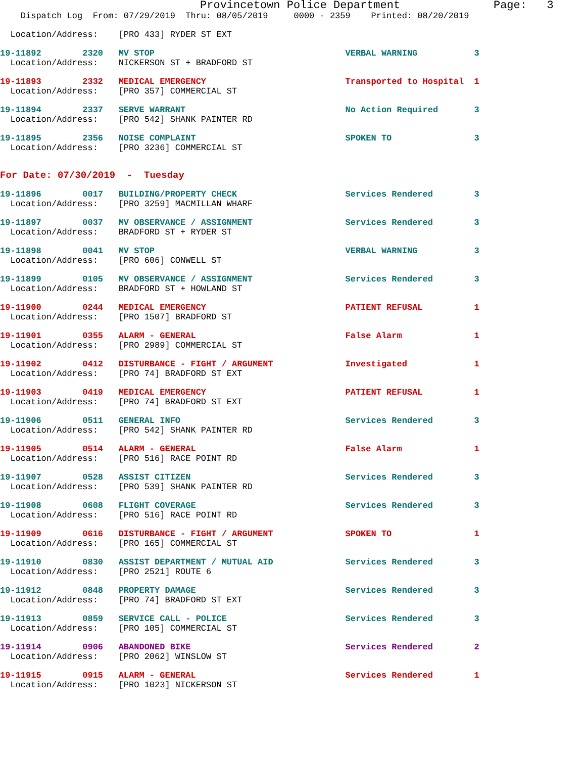Provincetown Police Department              Page:   3
    Dispatch Log  From: 07/29/2019  Thru: 08/05/2019     0000 - 2359    Printed: 08/20/2019
  Location/Address:    [PRO 433] RYDER ST EXT
19-11892        2320   MV STOP                                     VERBAL WARNING           3
  Location/Address:    NICKERSON ST + BRADFORD ST
19-11893        2332   MEDICAL EMERGENCY                           Transported to Hospital  1
  Location/Address:    [PRO 357] COMMERCIAL ST
19-11894        2337   SERVE WARRANT                               No Action Required       3
  Location/Address:    [PRO 542] SHANK PAINTER RD
19-11895        2356   NOISE COMPLAINT                             SPOKEN TO                3
  Location/Address:    [PRO 3236] COMMERCIAL ST
For Date: 07/30/2019  -  Tuesday
19-11896        0017   BUILDING/PROPERTY CHECK                     Services Rendered        3
  Location/Address:    [PRO 3259] MACMILLAN WHARF
19-11897        0037   MV OBSERVANCE / ASSIGNMENT                  Services Rendered        3
  Location/Address:    BRADFORD ST + RYDER ST
19-11898        0041   MV STOP                                     VERBAL WARNING           3
  Location/Address:    [PRO 606] CONWELL ST
19-11899        0105   MV OBSERVANCE / ASSIGNMENT                  Services Rendered        3
  Location/Address:    BRADFORD ST + HOWLAND ST
19-11900        0244   MEDICAL EMERGENCY                           PATIENT REFUSAL          1
  Location/Address:    [PRO 1507] BRADFORD ST
19-11901        0355   ALARM - GENERAL                             False Alarm              1
  Location/Address:    [PRO 2989] COMMERCIAL ST
19-11902        0412   DISTURBANCE - FIGHT / ARGUMENT              Investigated             1
  Location/Address:    [PRO 74] BRADFORD ST EXT
19-11903        0419   MEDICAL EMERGENCY                           PATIENT REFUSAL          1
  Location/Address:    [PRO 74] BRADFORD ST EXT
19-11906        0511   GENERAL INFO                                Services Rendered        3
  Location/Address:    [PRO 542] SHANK PAINTER RD
19-11905        0514   ALARM - GENERAL                             False Alarm              1
  Location/Address:    [PRO 516] RACE POINT RD
19-11907        0528   ASSIST CITIZEN                              Services Rendered        3
  Location/Address:    [PRO 539] SHANK PAINTER RD
19-11908        0608   FLIGHT COVERAGE                             Services Rendered        3
  Location/Address:    [PRO 516] RACE POINT RD
19-11909        0616   DISTURBANCE - FIGHT / ARGUMENT              SPOKEN TO                1
  Location/Address:    [PRO 165] COMMERCIAL ST
19-11910        0830   ASSIST DEPARTMENT / MUTUAL AID              Services Rendered        3
  Location/Address:    [PRO 2521] ROUTE 6
19-11912        0848   PROPERTY DAMAGE                             Services Rendered        3
  Location/Address:    [PRO 74] BRADFORD ST EXT
19-11913        0859   SERVICE CALL - POLICE                       Services Rendered        3
  Location/Address:    [PRO 105] COMMERCIAL ST
19-11914        0906   ABANDONED BIKE                              Services Rendered        2
  Location/Address:    [PRO 2062] WINSLOW ST
19-11915        0915   ALARM - GENERAL                             Services Rendered        1
  Location/Address:    [PRO 1023] NICKERSON ST